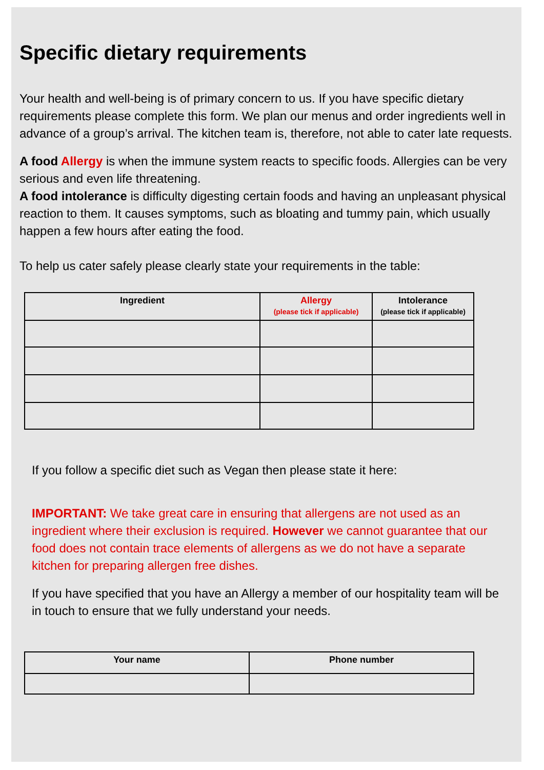Specific dietary requirements
Your health and well-being is of primary concern to us. If you have specific dietary requirements please complete this form. We plan our menus and order ingredients well in advance of a group’s arrival. The kitchen team is, therefore, not able to cater late requests.
A food Allergy is when the immune system reacts to specific foods. Allergies can be very serious and even life threatening.
A food intolerance is difficulty digesting certain foods and having an unpleasant physical reaction to them. It causes symptoms, such as bloating and tummy pain, which usually happen a few hours after eating the food.
To help us cater safely please clearly state your requirements in the table:
| Ingredient | Allergy (please tick if applicable) | Intolerance (please tick if applicable) |
| --- | --- | --- |
If you follow a specific diet such as Vegan then please state it here:
IMPORTANT: We take great care in ensuring that allergens are not used as an ingredient where their exclusion is required. However we cannot guarantee that our food does not contain trace elements of allergens as we do not have a separate kitchen for preparing allergen free dishes.
If you have specified that you have an Allergy a member of our hospitality team will be in touch to ensure that we fully understand your needs.
| Your name | Phone number |
| --- | --- |